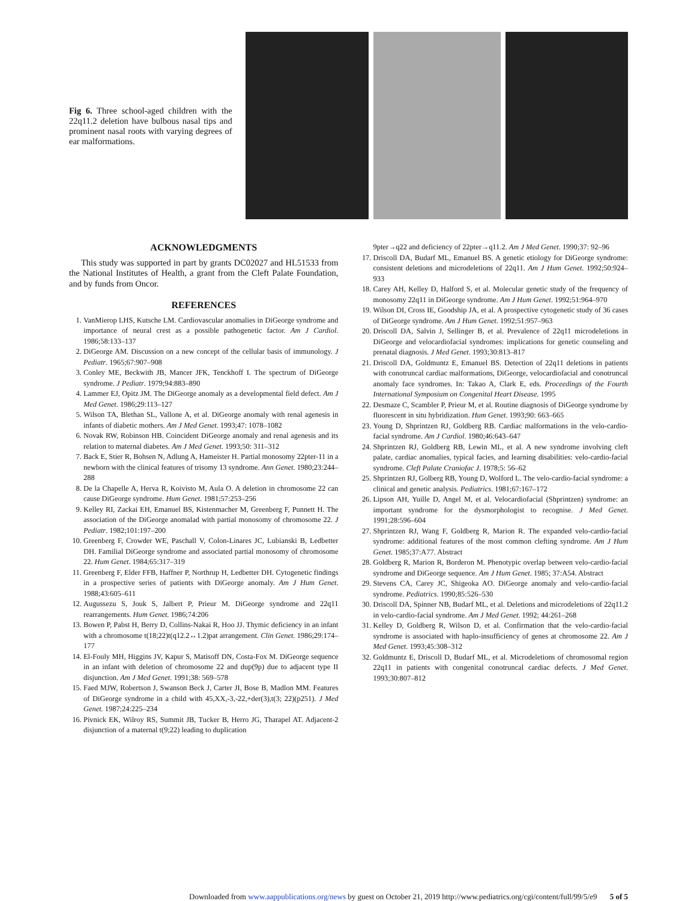Fig 6. Three school-aged children with the 22q11.2 deletion have bulbous nasal tips and prominent nasal roots with varying degrees of ear malformations.
ACKNOWLEDGMENTS
This study was supported in part by grants DC02027 and HL51533 from the National Institutes of Health, a grant from the Cleft Palate Foundation, and by funds from Oncor.
REFERENCES
1. VanMierop LHS, Kutsche LM. Cardiovascular anomalies in DiGeorge syndrome and importance of neural crest as a possible pathogenetic factor. Am J Cardiol. 1986;58:133–137
2. DiGeorge AM. Discussion on a new concept of the cellular basis of immunology. J Pediatr. 1965;67:907–908
3. Conley ME, Beckwith JB, Mancer JFK, Tenckhoff I. The spectrum of DiGeorge syndrome. J Pediatr. 1979;94:883–890
4. Lammer EJ, Opitz JM. The DiGeorge anomaly as a developmental field defect. Am J Med Genet. 1986;29:113–127
5. Wilson TA, Blethan SL, Vallone A, et al. DiGeorge anomaly with renal agenesis in infants of diabetic mothers. Am J Med Genet. 1993;47: 1078–1082
6. Novak RW, Robinson HB. Coincident DiGeorge anomaly and renal agenesis and its relation to maternal diabetes. Am J Med Genet. 1993;50: 311–312
7. Back E, Stier R, Bohsen N, Adlung A, Hameister H. Partial monosomy 22pter-11 in a newborn with the clinical features of trisomy 13 syndrome. Ann Genet. 1980;23:244–288
8. De la Chapelle A, Herva R, Koivisto M, Aula O. A deletion in chromosome 22 can cause DiGeorge syndrome. Hum Genet. 1981;57:253–256
9. Kelley RI, Zackai EH, Emanuel BS, Kistenmacher M, Greenberg F, Punnett H. The association of the DiGeorge anomalad with partial monosomy of chromosome 22. J Pediatr. 1982;101:197–200
10. Greenberg F, Crowder WE, Paschall V, Colon-Linares JC, Lubianski B, Ledbetter DH. Familial DiGeorge syndrome and associated partial monosomy of chromosome 22. Hum Genet. 1984;65:317–319
11. Greenberg F, Elder FFB, Haffner P, Northrup H, Ledbetter DH. Cytogenetic findings in a prospective series of patients with DiGeorge anomaly. Am J Hum Genet. 1988;43:605–611
12. Augussezu S, Jouk S, Jalbert P, Prieur M. DiGeorge syndrome and 22q11 rearrangements. Hum Genet. 1986;74:206
13. Bowen P, Pabst H, Berry D, Collins-Nakai R, Hoo JJ. Thymic deficiency in an infant with a chromosome t(18;22)t(q12.2↔1.2)pat arrangement. Clin Genet. 1986;29:174–177
14. El-Fouly MH, Higgins JV, Kapur S, Matisoff DN, Costa-Fox M. DiGeorge sequence in an infant with deletion of chromosome 22 and dup(9p) due to adjacent type II disjunction. Am J Med Genet. 1991;38: 569–578
15. Faed MJW, Robertson J, Swanson Beck J, Carter JI, Bose B, Madlon MM. Features of DiGeorge syndrome in a child with 45,XX,-3,-22,+der(3),t(3; 22)(p251). J Med Genet. 1987;24:225–234
16. Pivnick EK, Wilroy RS, Summit JB, Tucker B, Herro JG, Tharapel AT. Adjacent-2 disjunction of a maternal t(9;22) leading to duplication
9pter→q22 and deficiency of 22pter→q11.2. Am J Med Genet. 1990;37: 92–96
17. Driscoll DA, Budarf ML, Emanuel BS. A genetic etiology for DiGeorge syndrome: consistent deletions and microdeletions of 22q11. Am J Hum Genet. 1992;50:924–933
18. Carey AH, Kelley D, Halford S, et al. Molecular genetic study of the frequency of monosomy 22q11 in DiGeorge syndrome. Am J Hum Genet. 1992;51:964–970
19. Wilson DI, Cross IE, Goodship JA, et al. A prospective cytogenetic study of 36 cases of DiGeorge syndrome. Am J Hum Genet. 1992;51:957–963
20. Driscoll DA, Salvin J, Sellinger B, et al. Prevalence of 22q11 microdeletions in DiGeorge and velocardiofacial syndromes: implications for genetic counseling and prenatal diagnosis. J Med Genet. 1993;30:813–817
21. Driscoll DA, Goldmuntz E, Emanuel BS. Detection of 22q11 deletions in patients with conotruncal cardiac malformations, DiGeorge, velocardiofacial and conotruncal anomaly face syndromes. In: Takao A, Clark E, eds. Proceedings of the Fourth International Symposium on Congenital Heart Disease. 1995
22. Desmaze C, Scambler P, Prieur M, et al. Routine diagnosis of DiGeorge syndrome by fluorescent in situ hybridization. Hum Genet. 1993;90: 663–665
23. Young D, Shprintzen RJ, Goldberg RB. Cardiac malformations in the velo-cardio-facial syndrome. Am J Cardiol. 1980;46:643–647
24. Shprintzen RJ, Goldberg RB, Lewin ML, et al. A new syndrome involving cleft palate, cardiac anomalies, typical facies, and learning disabilities: velo-cardio-facial syndrome. Cleft Palate Craniofac J. 1978;5: 56–62
25. Shprintzen RJ, Golberg RB, Young D, Wolford L. The velo-cardio-facial syndrome: a clinical and genetic analysis. Pediatrics. 1981;67:167–172
26. Lipson AH, Yuille D, Angel M, et al. Velocardiofacial (Shprintzen) syndrome: an important syndrome for the dysmorphologist to recognise. J Med Genet. 1991;28:596–604
27. Shprintzen RJ, Wang F, Goldberg R, Marion R. The expanded velo-cardio-facial syndrome: additional features of the most common clefting syndrome. Am J Hum Genet. 1985;37:A77. Abstract
28. Goldberg R, Marion R, Borderon M. Phenotypic overlap between velo-cardio-facial syndrome and DiGeorge sequence. Am J Hum Genet. 1985; 37:A54. Abstract
29. Stevens CA, Carey JC, Shigeoka AO. DiGeorge anomaly and velo-cardio-facial syndrome. Pediatrics. 1990;85:526–530
30. Driscoll DA, Spinner NB, Budarf ML, et al. Deletions and microdeletions of 22q11.2 in velo-cardio-facial syndrome. Am J Med Genet. 1992; 44:261–268
31. Kelley D, Goldberg R, Wilson D, et al. Confirmation that the velo-cardio-facial syndrome is associated with haplo-insufficiency of genes at chromosome 22. Am J Med Genet. 1993;45:308–312
32. Goldmuntz E, Driscoll D, Budarf ML, et al. Microdeletions of chromosomal region 22q11 in patients with congenital conotruncal cardiac defects. J Med Genet. 1993;30:807–812
Downloaded from www.aappublications.org/news by guest on October 21, 2019 http://www.pediatrics.org/cgi/content/full/99/5/e9 5 of 5